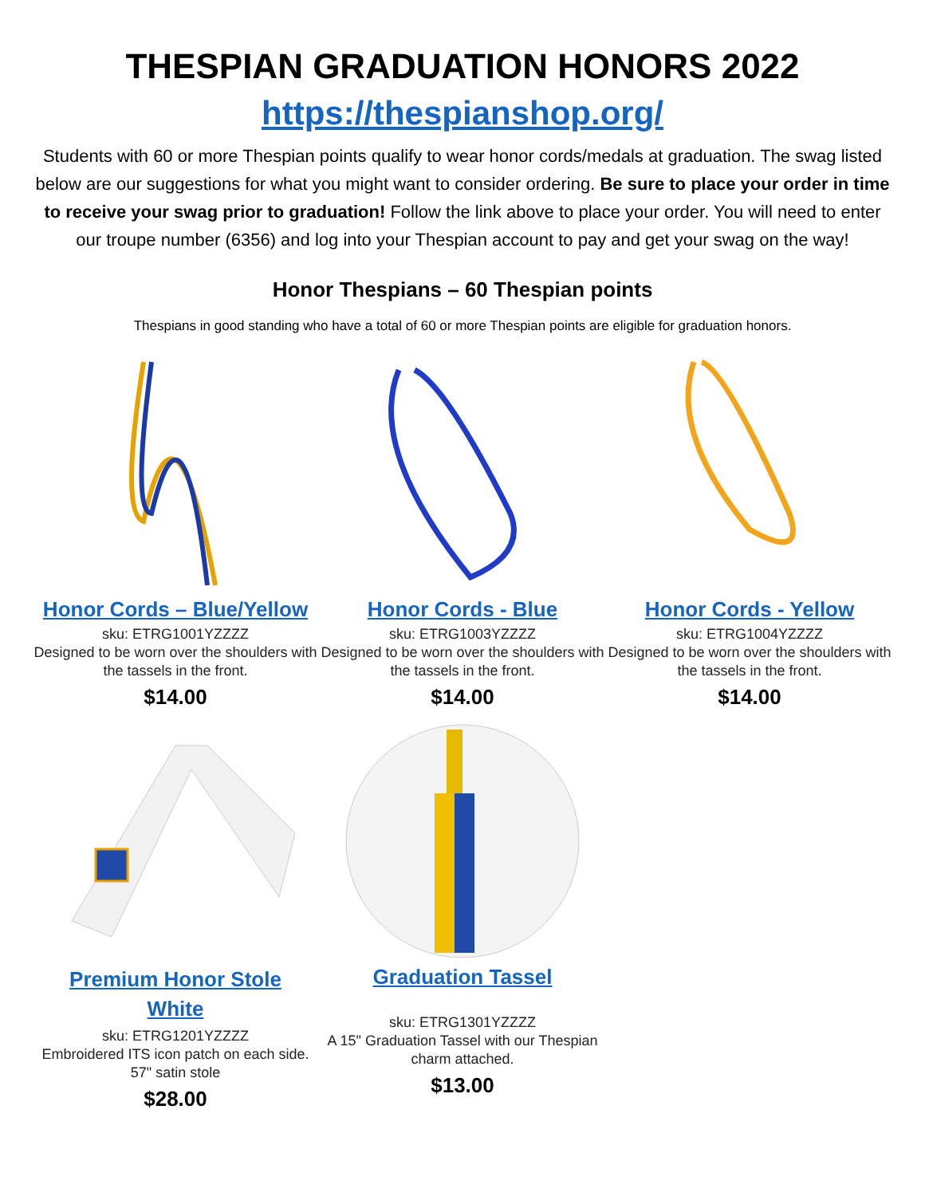THESPIAN GRADUATION HONORS 2022
https://thespianshop.org/
Students with 60 or more Thespian points qualify to wear honor cords/medals at graduation. The swag listed below are our suggestions for what you might want to consider ordering. Be sure to place your order in time to receive your swag prior to graduation! Follow the link above to place your order. You will need to enter our troupe number (6356) and log into your Thespian account to pay and get your swag on the way!
Honor Thespians – 60 Thespian points
Thespians in good standing who have a total of 60 or more Thespian points are eligible for graduation honors.
Honor Cords – Blue/Yellow
sku: ETRG1001YZZZZ
Designed to be worn over the shoulders with the tassels in the front.
$14.00
Honor Cords - Blue
sku: ETRG1003YZZZZ
Designed to be worn over the shoulders with the tassels in the front.
$14.00
Honor Cords - Yellow
sku: ETRG1004YZZZZ
Designed to be worn over the shoulders with the tassels in the front.
$14.00
Premium Honor Stole
White
sku: ETRG1201YZZZZ
Embroidered ITS icon patch on each side. 57" satin stole
$28.00
Graduation Tassel
sku: ETRG1301YZZZZ
A 15" Graduation Tassel with our Thespian charm attached.
$13.00